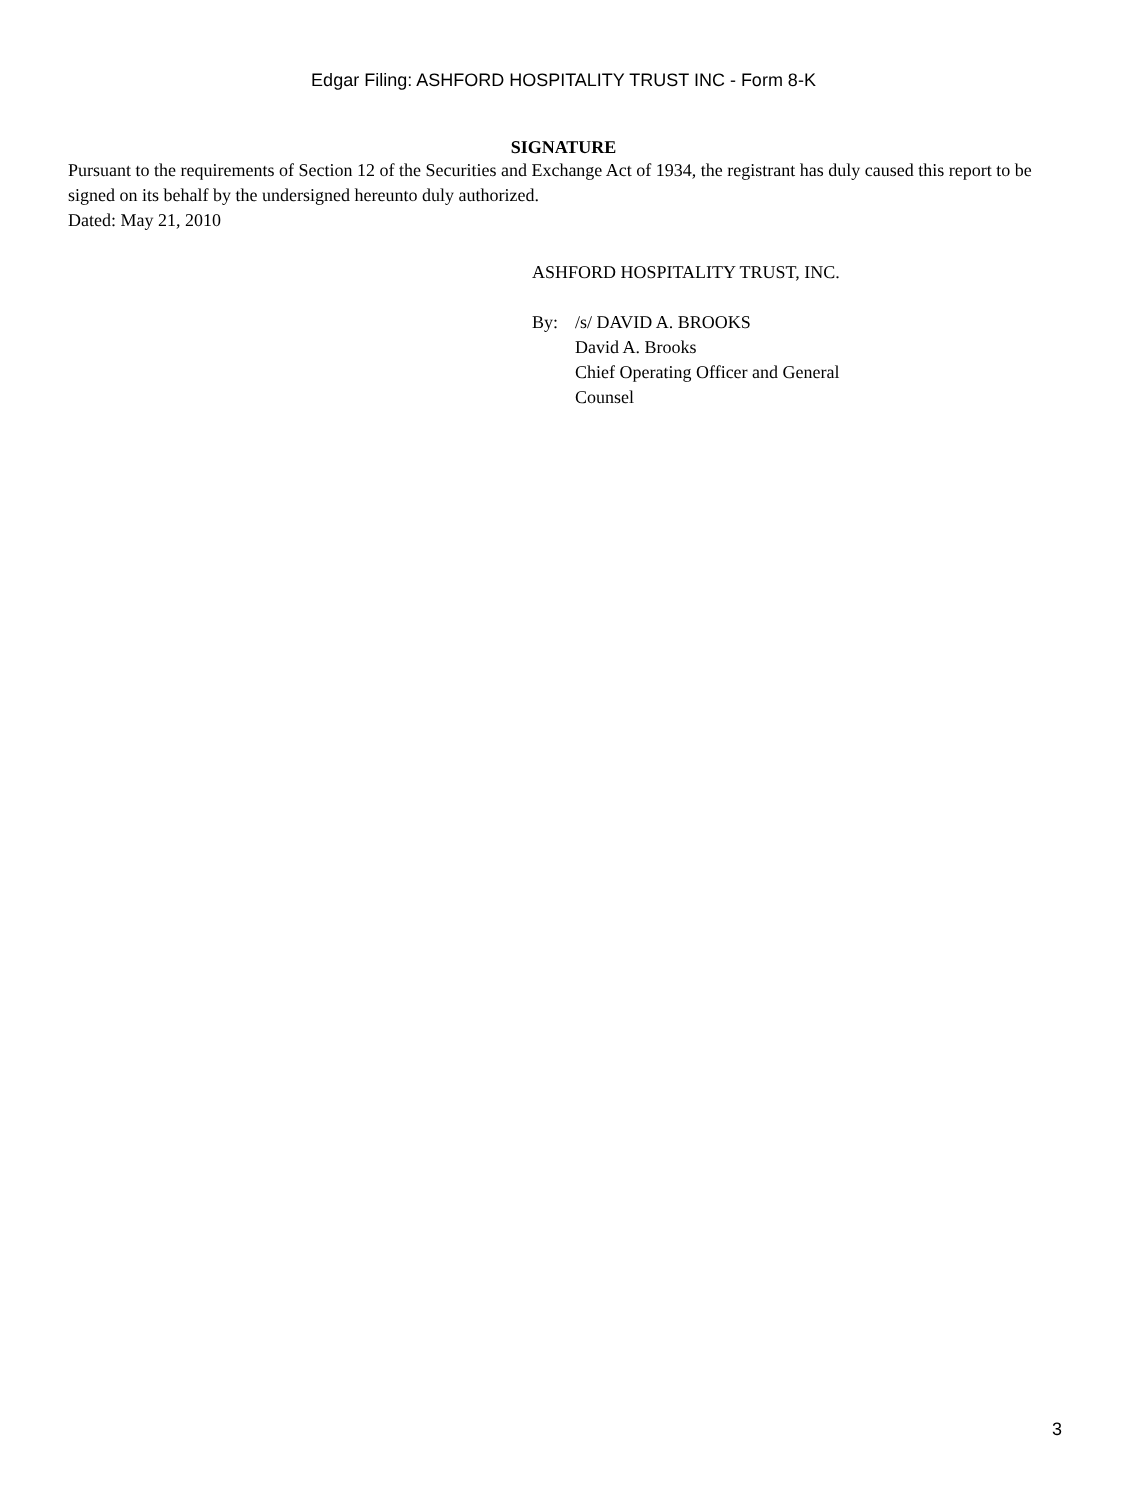Edgar Filing: ASHFORD HOSPITALITY TRUST INC - Form 8-K
SIGNATURE
Pursuant to the requirements of Section 12 of the Securities and Exchange Act of 1934, the registrant has duly caused this report to be signed on its behalf by the undersigned hereunto duly authorized.
Dated: May 21, 2010
ASHFORD HOSPITALITY TRUST, INC.
| By: | /s/ DAVID A. BROOKS David A. Brooks Chief Operating Officer and General Counsel |
3